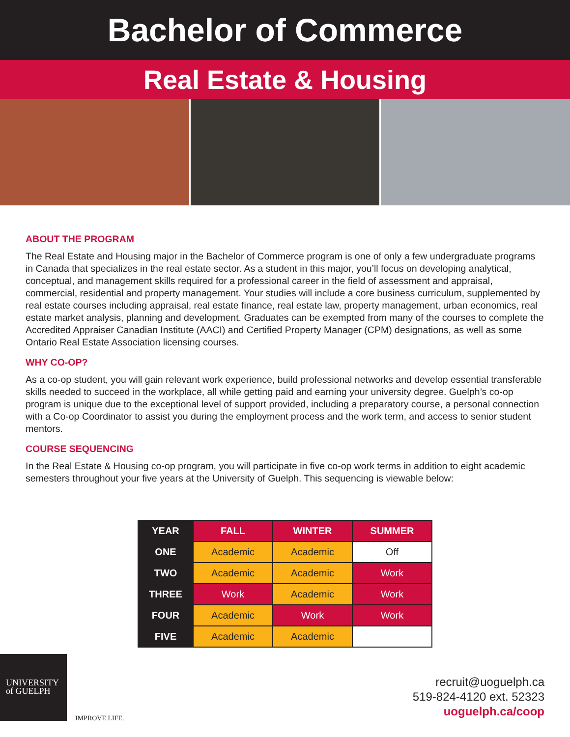Bachelor of Commerce
Real Estate & Housing
ABOUT THE PROGRAM
The Real Estate and Housing major in the Bachelor of Commerce program is one of only a few undergraduate programs in Canada that specializes in the real estate sector. As a student in this major, you’ll focus on developing analytical, conceptual, and management skills required for a professional career in the field of assessment and appraisal, commercial, residential and property management. Your studies will include a core business curriculum, supplemented by real estate courses including appraisal, real estate finance, real estate law, property management, urban economics, real estate market analysis, planning and development. Graduates can be exempted from many of the courses to complete the Accredited Appraiser Canadian Institute (AACI) and Certified Property Manager (CPM) designations, as well as some Ontario Real Estate Association licensing courses.
WHY CO-OP?
As a co-op student, you will gain relevant work experience, build professional networks and develop essential transferable skills needed to succeed in the workplace, all while getting paid and earning your university degree. Guelph’s co-op program is unique due to the exceptional level of support provided, including a preparatory course, a personal connection with a Co-op Coordinator to assist you during the employment process and the work term, and access to senior student mentors.
COURSE SEQUENCING
In the Real Estate & Housing co-op program, you will participate in five co-op work terms in addition to eight academic semesters throughout your five years at the University of Guelph. This sequencing is viewable below:
| YEAR | FALL | WINTER | SUMMER |
| --- | --- | --- | --- |
| ONE | Academic | Academic | Off |
| TWO | Academic | Academic | Work |
| THREE | Work | Academic | Work |
| FOUR | Academic | Work | Work |
| FIVE | Academic | Academic | |
UNIVERSITY
of GUELPH
IMPROVE LIFE.
recruit@uoguelph.ca
519-824-4120 ext. 52323
uoguelph.ca/coop